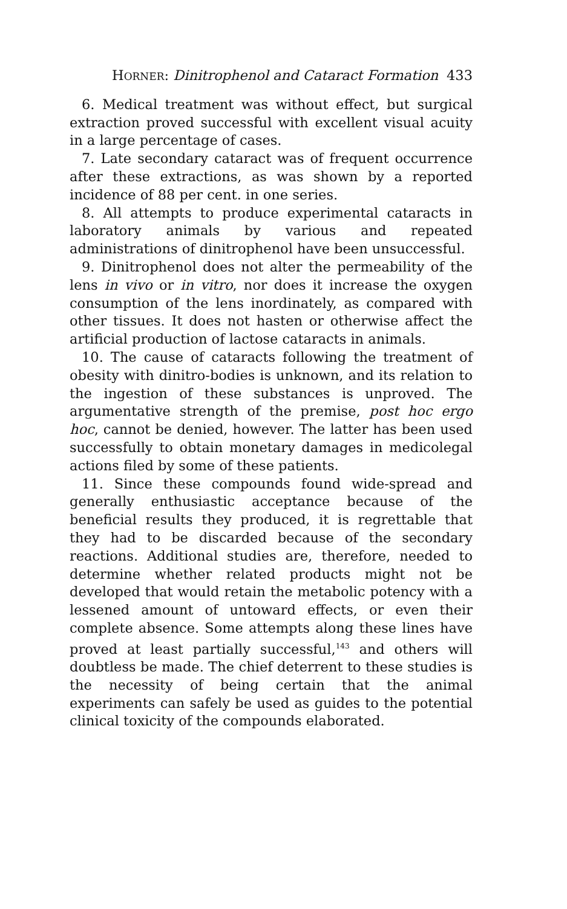HORNER: Dinitrophenol and Cataract Formation 433
6. Medical treatment was without effect, but surgical extraction proved successful with excellent visual acuity in a large percentage of cases.
7. Late secondary cataract was of frequent occurrence after these extractions, as was shown by a reported incidence of 88 per cent. in one series.
8. All attempts to produce experimental cataracts in laboratory animals by various and repeated administrations of dinitrophenol have been unsuccessful.
9. Dinitrophenol does not alter the permeability of the lens in vivo or in vitro, nor does it increase the oxygen consumption of the lens inordinately, as compared with other tissues. It does not hasten or otherwise affect the artificial production of lactose cataracts in animals.
10. The cause of cataracts following the treatment of obesity with dinitro-bodies is unknown, and its relation to the ingestion of these substances is unproved. The argumentative strength of the premise, post hoc ergo hoc, cannot be denied, however. The latter has been used successfully to obtain monetary damages in medicolegal actions filed by some of these patients.
11. Since these compounds found wide-spread and generally enthusiastic acceptance because of the beneficial results they produced, it is regrettable that they had to be discarded because of the secondary reactions. Additional studies are, therefore, needed to determine whether related products might not be developed that would retain the metabolic potency with a lessened amount of untoward effects, or even their complete absence. Some attempts along these lines have proved at least partially successful,<sup>143</sup> and others will doubtless be made. The chief deterrent to these studies is the necessity of being certain that the animal experiments can safely be used as guides to the potential clinical toxicity of the compounds elaborated.